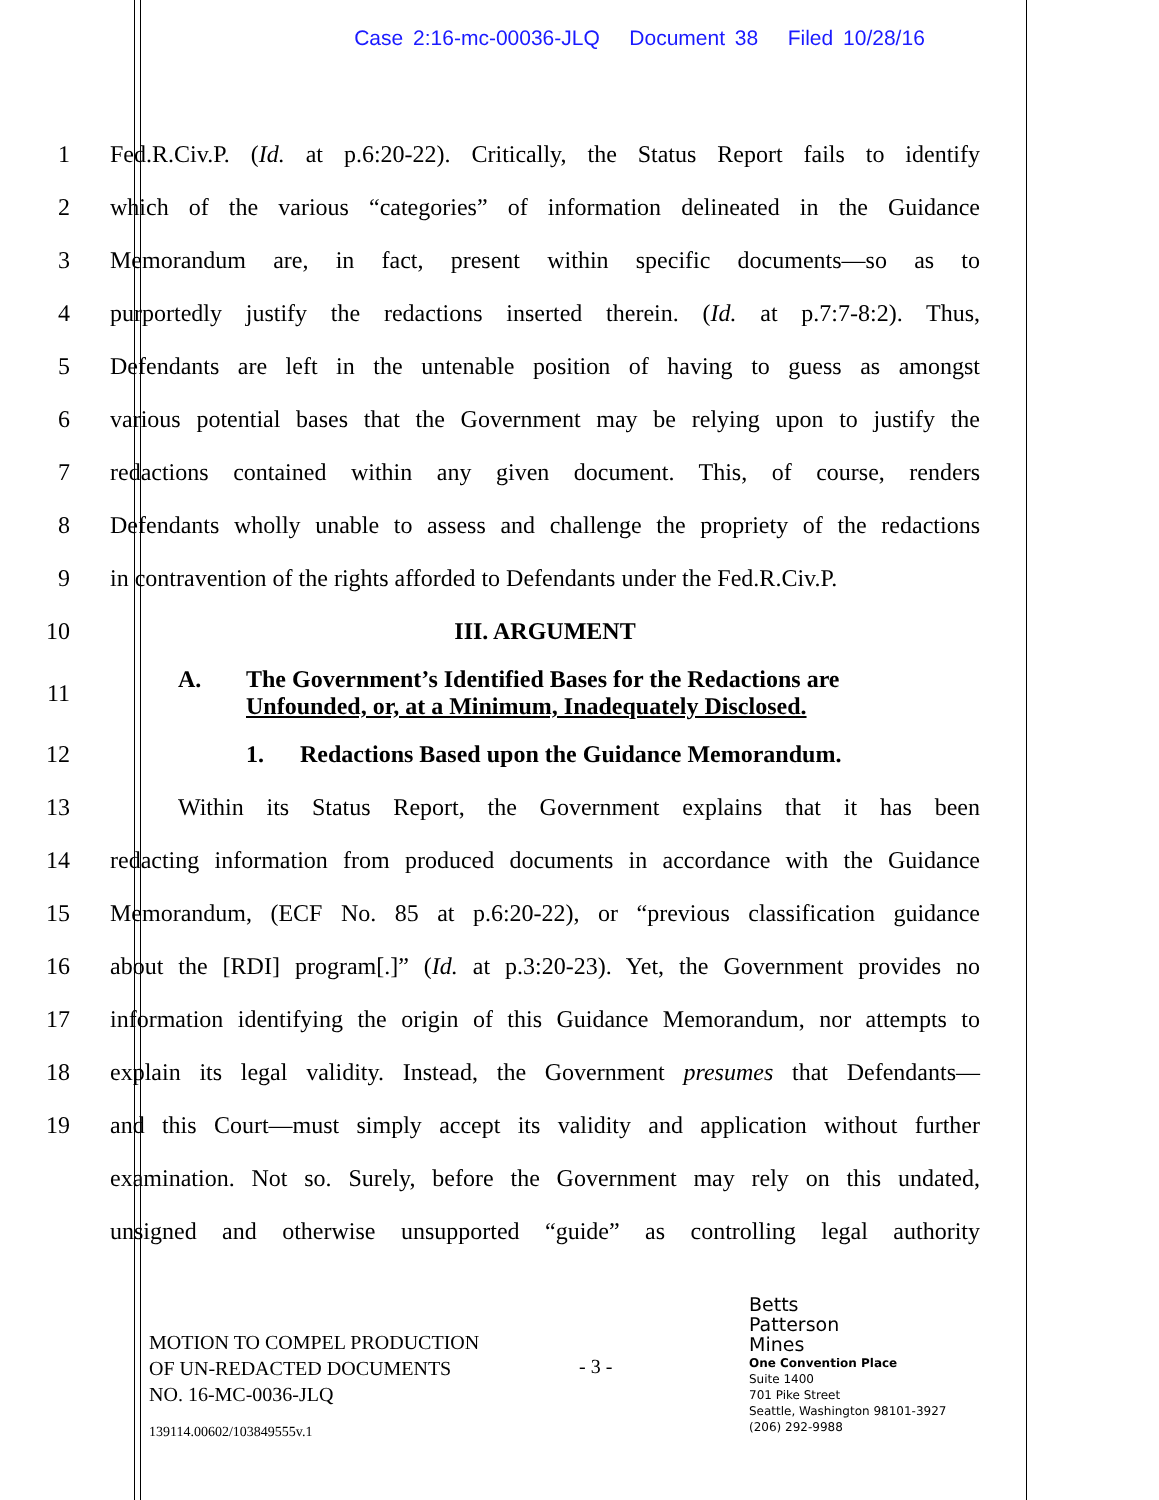Case 2:16-mc-00036-JLQ Document 38 Filed 10/28/16
1
Fed.R.Civ.P. (Id. at p.6:20-22). Critically, the Status Report fails to identify
2
which of the various “categories” of information delineated in the Guidance
3
Memorandum are, in fact, present within specific documents—so as to
4
purportedly justify the redactions inserted therein. (Id. at p.7:7-8:2). Thus,
5
Defendants are left in the untenable position of having to guess as amongst
6
various potential bases that the Government may be relying upon to justify the
7
redactions contained within any given document. This, of course, renders
8
Defendants wholly unable to assess and challenge the propriety of the redactions
9
in contravention of the rights afforded to Defendants under the Fed.R.Civ.P.
10 III. ARGUMENT
11
A. The Government’s Identified Bases for the Redactions are
Unfounded, or, at a Minimum, Inadequately Disclosed.
12 1. Redactions Based upon the Guidance Memorandum.
13
Within its Status Report, the Government explains that it has been
14
redacting information from produced documents in accordance with the Guidance
15
Memorandum, (ECF No. 85 at p.6:20-22), or “previous classification guidance
16
about the [RDI] program[.]” (Id. at p.3:20-23). Yet, the Government provides no
17
information identifying the origin of this Guidance Memorandum, nor attempts to
18
explain its legal validity. Instead, the Government presumes that Defendants—
19
and this Court—must simply accept its validity and application without further
examination. Not so. Surely, before the Government may rely on this undated,
unsigned and otherwise unsupported “guide” as controlling legal authority
MOTION TO COMPEL PRODUCTION
OF UN-REDACTED DOCUMENTS
NO. 16-MC-0036-JLQ
139114.00602/103849555v.1
- 3 -
Betts
Patterson
Mines
One Convention Place
Suite 1400
701 Pike Street
Seattle, Washington 98101-3927
(206) 292-9988